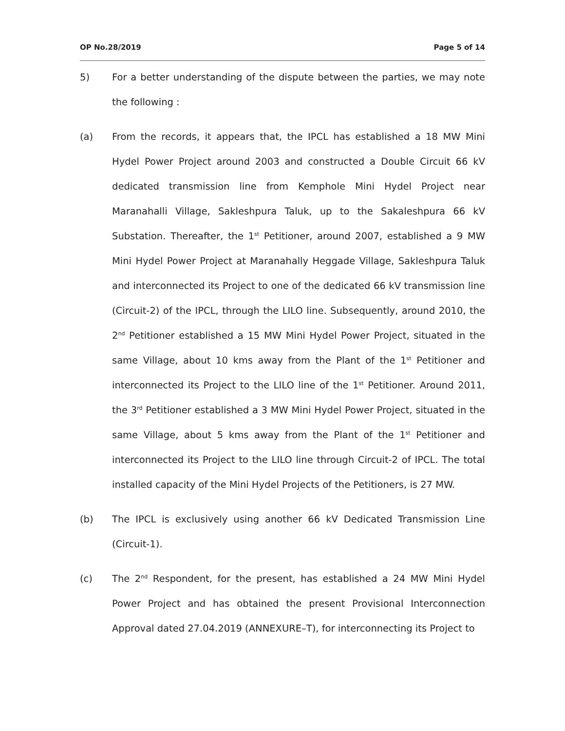OP No.28/2019 Page 5 of 14
5) For a better understanding of the dispute between the parties, we may note the following :
(a) From the records, it appears that, the IPCL has established a 18 MW Mini Hydel Power Project around 2003 and constructed a Double Circuit 66 kV dedicated transmission line from Kemphole Mini Hydel Project near Maranahalli Village, Sakleshpura Taluk, up to the Sakaleshpura 66 kV Substation. Thereafter, the 1<sup>st</sup> Petitioner, around 2007, established a 9 MW Mini Hydel Power Project at Maranahally Heggade Village, Sakleshpura Taluk and interconnected its Project to one of the dedicated 66 kV transmission line (Circuit-2) of the IPCL, through the LILO line. Subsequently, around 2010, the 2<sup>nd</sup> Petitioner established a 15 MW Mini Hydel Power Project, situated in the same Village, about 10 kms away from the Plant of the 1<sup>st</sup> Petitioner and interconnected its Project to the LILO line of the 1<sup>st</sup> Petitioner. Around 2011, the 3<sup>rd</sup> Petitioner established a 3 MW Mini Hydel Power Project, situated in the same Village, about 5 kms away from the Plant of the 1<sup>st</sup> Petitioner and interconnected its Project to the LILO line through Circuit-2 of IPCL. The total installed capacity of the Mini Hydel Projects of the Petitioners, is 27 MW.
(b) The IPCL is exclusively using another 66 kV Dedicated Transmission Line (Circuit-1).
(c) The 2<sup>nd</sup> Respondent, for the present, has established a 24 MW Mini Hydel Power Project and has obtained the present Provisional Interconnection Approval dated 27.04.2019 (ANNEXURE–T), for interconnecting its Project to